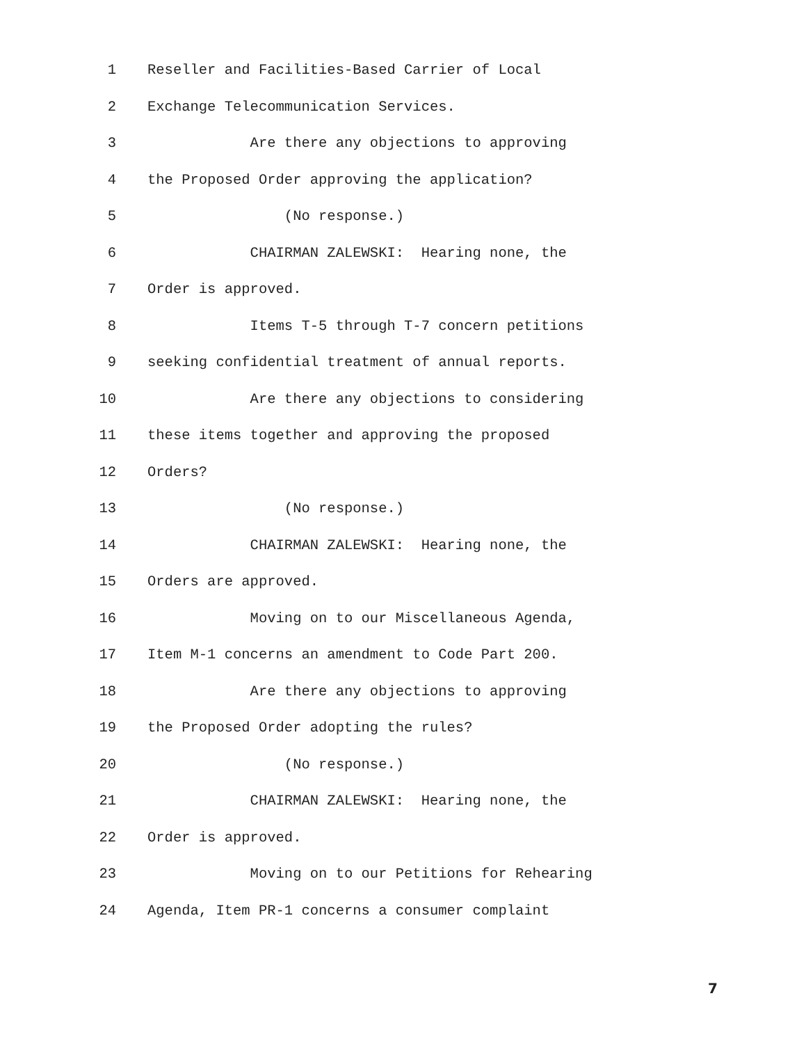1 Reseller and Facilities-Based Carrier of Local
2 Exchange Telecommunication Services.
3 Are there any objections to approving
4 the Proposed Order approving the application?
5 (No response.)
6 CHAIRMAN ZALEWSKI: Hearing none, the
7 Order is approved.
8 Items T-5 through T-7 concern petitions
9 seeking confidential treatment of annual reports.
10 Are there any objections to considering
11 these items together and approving the proposed
12 Orders?
13 (No response.)
14 CHAIRMAN ZALEWSKI: Hearing none, the
15 Orders are approved.
16 Moving on to our Miscellaneous Agenda,
17 Item M-1 concerns an amendment to Code Part 200.
18 Are there any objections to approving
19 the Proposed Order adopting the rules?
20 (No response.)
21 CHAIRMAN ZALEWSKI: Hearing none, the
22 Order is approved.
23 Moving on to our Petitions for Rehearing
24 Agenda, Item PR-1 concerns a consumer complaint
7